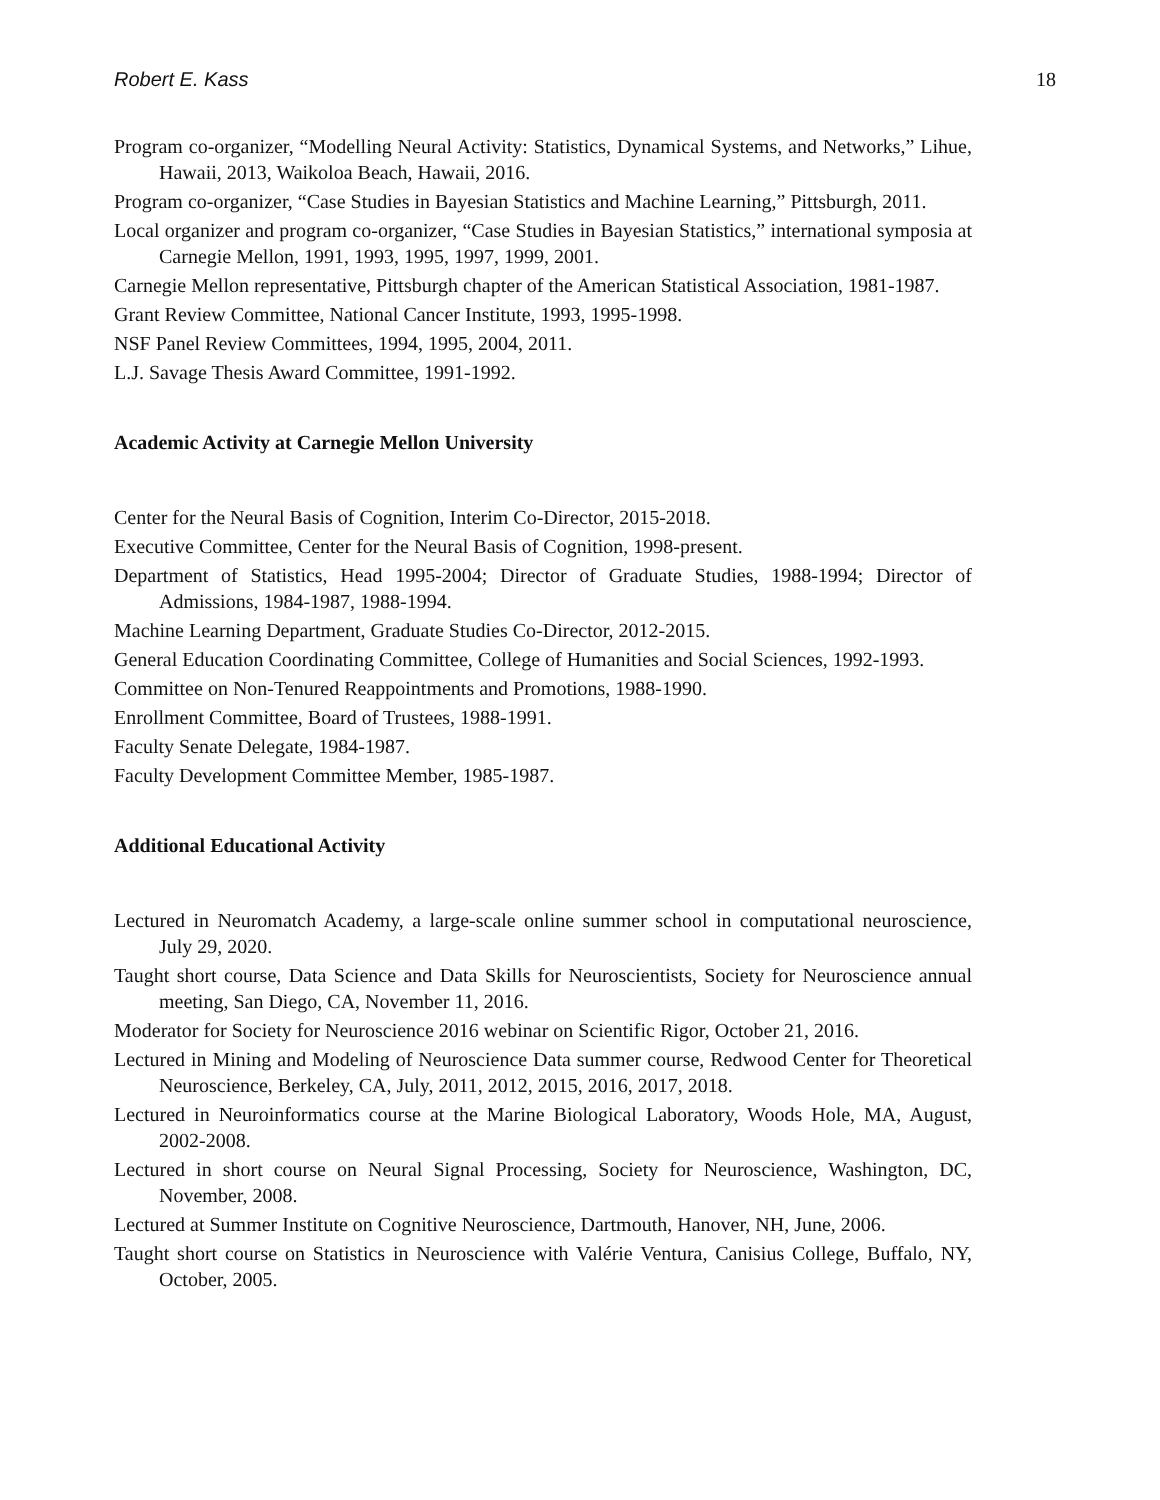Robert E. Kass 18
Program co-organizer, “Modelling Neural Activity: Statistics, Dynamical Systems, and Networks,” Lihue, Hawaii, 2013, Waikoloa Beach, Hawaii, 2016.
Program co-organizer, “Case Studies in Bayesian Statistics and Machine Learning,” Pittsburgh, 2011.
Local organizer and program co-organizer, “Case Studies in Bayesian Statistics,” international symposia at Carnegie Mellon, 1991, 1993, 1995, 1997, 1999, 2001.
Carnegie Mellon representative, Pittsburgh chapter of the American Statistical Association, 1981-1987.
Grant Review Committee, National Cancer Institute, 1993, 1995-1998.
NSF Panel Review Committees, 1994, 1995, 2004, 2011.
L.J. Savage Thesis Award Committee, 1991-1992.
Academic Activity at Carnegie Mellon University
Center for the Neural Basis of Cognition, Interim Co-Director, 2015-2018.
Executive Committee, Center for the Neural Basis of Cognition, 1998-present.
Department of Statistics, Head 1995-2004; Director of Graduate Studies, 1988-1994; Director of Admissions, 1984-1987, 1988-1994.
Machine Learning Department, Graduate Studies Co-Director, 2012-2015.
General Education Coordinating Committee, College of Humanities and Social Sciences, 1992-1993.
Committee on Non-Tenured Reappointments and Promotions, 1988-1990.
Enrollment Committee, Board of Trustees, 1988-1991.
Faculty Senate Delegate, 1984-1987.
Faculty Development Committee Member, 1985-1987.
Additional Educational Activity
Lectured in Neuromatch Academy, a large-scale online summer school in computational neuroscience, July 29, 2020.
Taught short course, Data Science and Data Skills for Neuroscientists, Society for Neuroscience annual meeting, San Diego, CA, November 11, 2016.
Moderator for Society for Neuroscience 2016 webinar on Scientific Rigor, October 21, 2016.
Lectured in Mining and Modeling of Neuroscience Data summer course, Redwood Center for Theoretical Neuroscience, Berkeley, CA, July, 2011, 2012, 2015, 2016, 2017, 2018.
Lectured in Neuroinformatics course at the Marine Biological Laboratory, Woods Hole, MA, August, 2002-2008.
Lectured in short course on Neural Signal Processing, Society for Neuroscience, Washington, DC, November, 2008.
Lectured at Summer Institute on Cognitive Neuroscience, Dartmouth, Hanover, NH, June, 2006.
Taught short course on Statistics in Neuroscience with Valérie Ventura, Canisius College, Buffalo, NY, October, 2005.